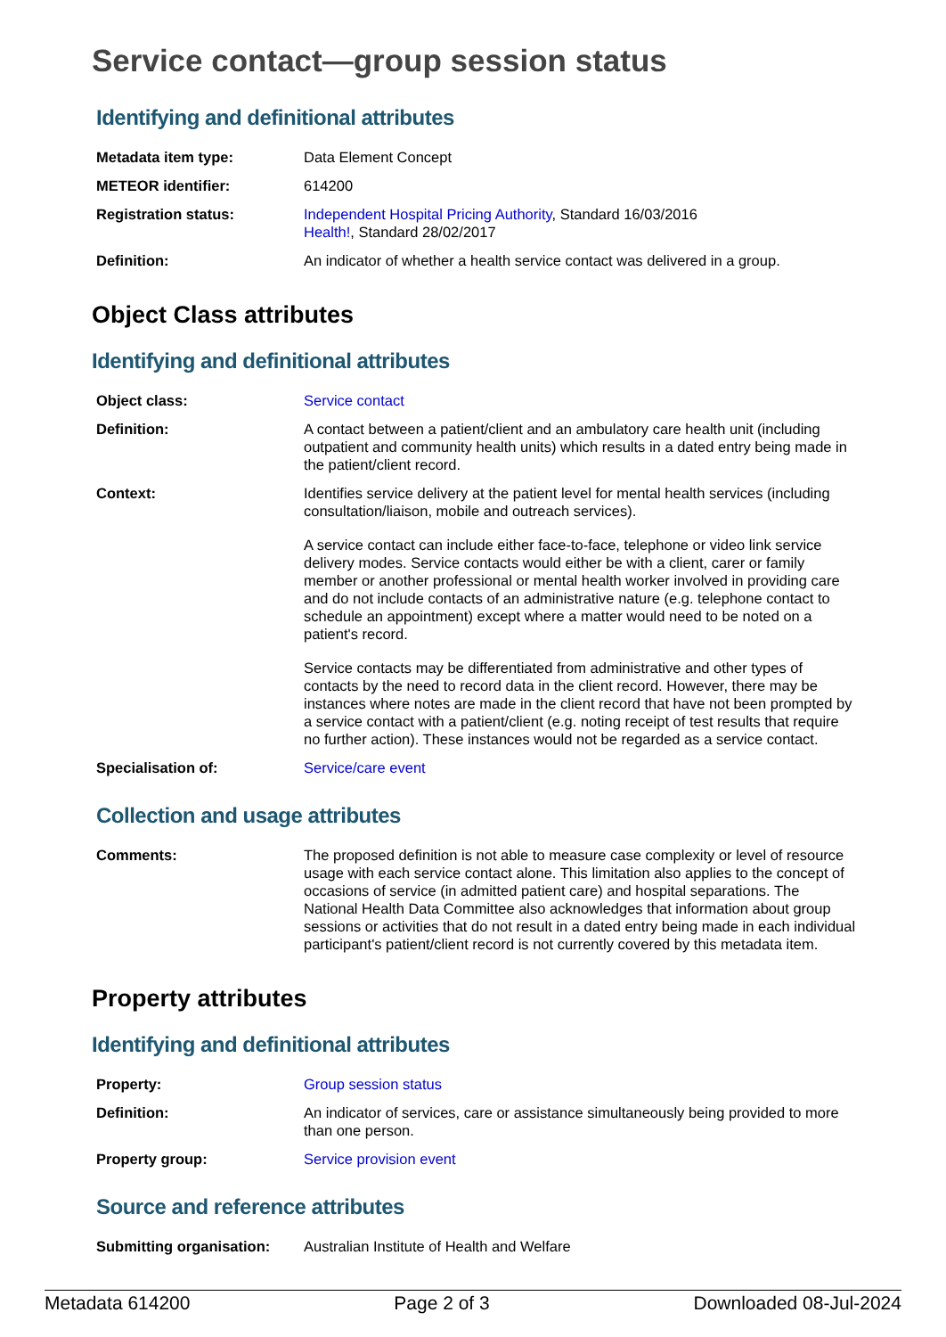Service contact—group session status
Identifying and definitional attributes
| Metadata item type: | Data Element Concept |
| METEOR identifier: | 614200 |
| Registration status: | Independent Hospital Pricing Authority , Standard 16/03/2016 Health! , Standard 28/02/2017 |
| Definition: | An indicator of whether a health service contact was delivered in a group. |
Object Class attributes
Identifying and definitional attributes
| Object class: | Service contact |
| Definition: | A contact between a patient/client and an ambulatory care health unit (including outpatient and community health units) which results in a dated entry being made in the patient/client record. |
| Context: | Identifies service delivery at the patient level for mental health services (including consultation/liaison, mobile and outreach services). A service contact can include either face-to-face, telephone or video link service delivery modes. Service contacts would either be with a client, carer or family member or another professional or mental health worker involved in providing care and do not include contacts of an administrative nature (e.g. telephone contact to schedule an appointment) except where a matter would need to be noted on a patient's record. Service contacts may be differentiated from administrative and other types of contacts by the need to record data in the client record. However, there may be instances where notes are made in the client record that have not been prompted by a service contact with a patient/client (e.g. noting receipt of test results that require no further action). These instances would not be regarded as a service contact. |
| Specialisation of: | Service/care event |
Collection and usage attributes
| Comments: | The proposed definition is not able to measure case complexity or level of resource usage with each service contact alone. This limitation also applies to the concept of occasions of service (in admitted patient care) and hospital separations. The National Health Data Committee also acknowledges that information about group sessions or activities that do not result in a dated entry being made in each individual participant's patient/client record is not currently covered by this metadata item. |
Property attributes
Identifying and definitional attributes
| Property: | Group session status |
| Definition: | An indicator of services, care or assistance simultaneously being provided to more than one person. |
| Property group: | Service provision event |
Source and reference attributes
| Submitting organisation: | Australian Institute of Health and Welfare |
Metadata 614200 Page 2 of 3 Downloaded 08-Jul-2024